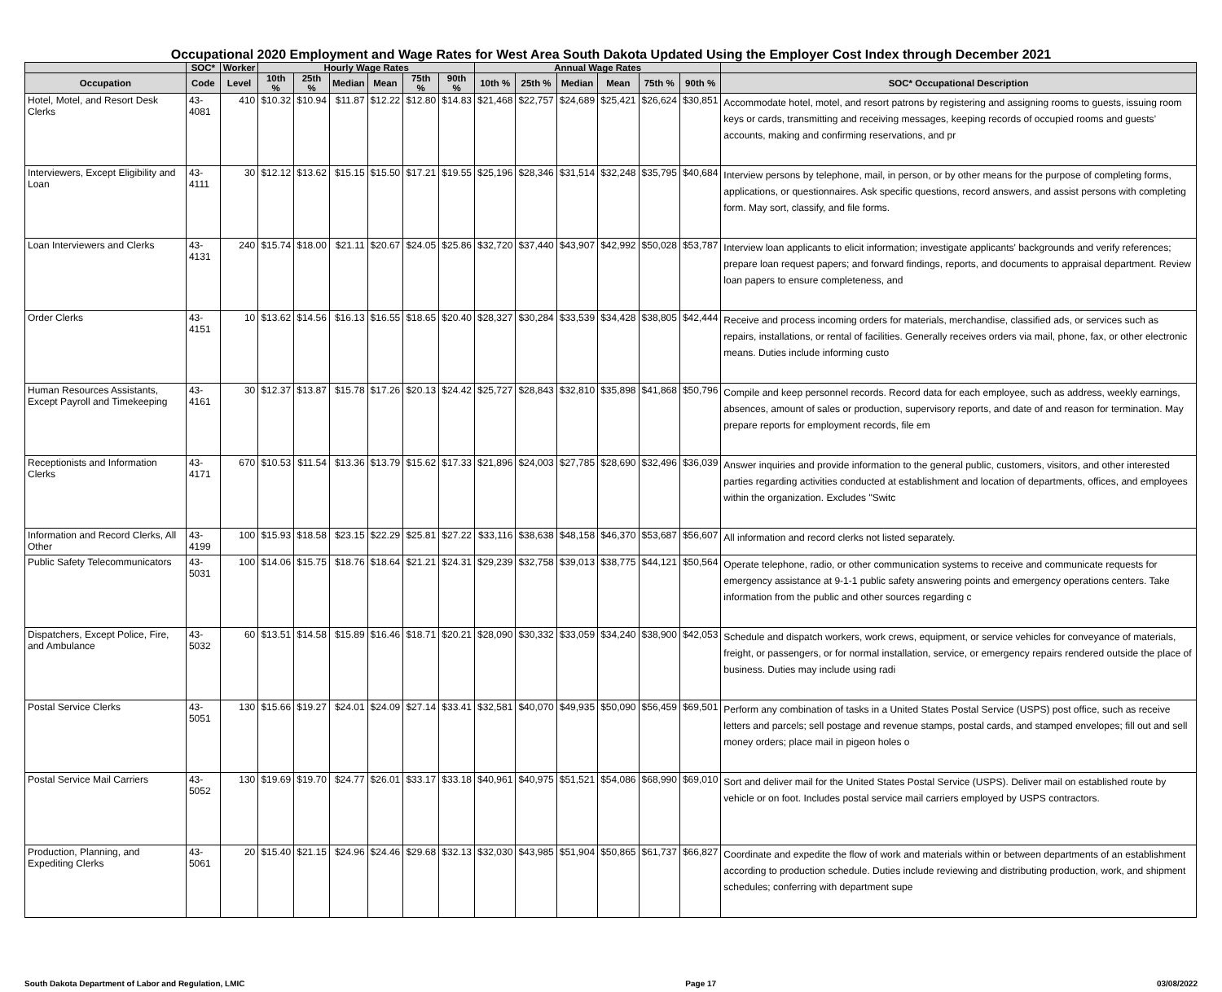Occupational 2020 Employment and Wage Rates for West Area South Dakota Updated Using the Employer Cost Index through December 2021
| | SOC* | Worker | Hourly Wage Rates | | | | | | Annual Wage Rates | | | | | | |
| --- | --- | --- | --- | --- | --- | --- | --- | --- | --- | --- | --- | --- | --- | --- | --- |
| Occupation | Code | Level | 10th % | 25th % | Median | Mean | 75th % | 90th % | 10th % | 25th % | Median | Mean | 75th % | 90th % | SOC* Occupational Description |
| Hotel, Motel, and Resort Desk Clerks | 43-4081 | 410 | $10.32 | $10.94 | $11.87 | $12.22 | $12.80 | $14.83 | $21,468 | $22,757 | $24,689 | $25,421 | $26,624 | $30,851 | Accommodate hotel, motel, and resort patrons by registering and assigning rooms to guests, issuing room keys or cards, transmitting and receiving messages, keeping records of occupied rooms and guests’ accounts, making and confirming reservations, and pr |
| Interviewers, Except Eligibility and Loan | 43-4111 | 30 | $12.12 | $13.62 | $15.15 | $15.50 | $17.21 | $19.55 | $25,196 | $28,346 | $31,514 | $32,248 | $35,795 | $40,684 | Interview persons by telephone, mail, in person, or by other means for the purpose of completing forms, applications, or questionnaires. Ask specific questions, record answers, and assist persons with completing form. May sort, classify, and file forms. |
| Loan Interviewers and Clerks | 43-4131 | 240 | $15.74 | $18.00 | $21.11 | $20.67 | $24.05 | $25.86 | $32,720 | $37,440 | $43,907 | $42,992 | $50,028 | $53,787 | Interview loan applicants to elicit information; investigate applicants' backgrounds and verify references; prepare loan request papers; and forward findings, reports, and documents to appraisal department. Review loan papers to ensure completeness, and |
| Order Clerks | 43-4151 | 10 | $13.62 | $14.56 | $16.13 | $16.55 | $18.65 | $20.40 | $28,327 | $30,284 | $33,539 | $34,428 | $38,805 | $42,444 | Receive and process incoming orders for materials, merchandise, classified ads, or services such as repairs, installations, or rental of facilities. Generally receives orders via mail, phone, fax, or other electronic means. Duties include informing custo |
| Human Resources Assistants, Except Payroll and Timekeeping | 43-4161 | 30 | $12.37 | $13.87 | $15.78 | $17.26 | $20.13 | $24.42 | $25,727 | $28,843 | $32,810 | $35,898 | $41,868 | $50,796 | Compile and keep personnel records. Record data for each employee, such as address, weekly earnings, absences, amount of sales or production, supervisory reports, and date of and reason for termination. May prepare reports for employment records, file em |
| Receptionists and Information Clerks | 43-4171 | 670 | $10.53 | $11.54 | $13.36 | $13.79 | $15.62 | $17.33 | $21,896 | $24,003 | $27,785 | $28,690 | $32,496 | $36,039 | Answer inquiries and provide information to the general public, customers, visitors, and other interested parties regarding activities conducted at establishment and location of departments, offices, and employees within the organization. Excludes "Switc |
| Information and Record Clerks, All Other | 43-4199 | 100 | $15.93 | $18.58 | $23.15 | $22.29 | $25.81 | $27.22 | $33,116 | $38,638 | $48,158 | $46,370 | $53,687 | $56,607 | All information and record clerks not listed separately. |
| Public Safety Telecommunicators | 43-5031 | 100 | $14.06 | $15.75 | $18.76 | $18.64 | $21.21 | $24.31 | $29,239 | $32,758 | $39,013 | $38,775 | $44,121 | $50,564 | Operate telephone, radio, or other communication systems to receive and communicate requests for emergency assistance at 9-1-1 public safety answering points and emergency operations centers. Take information from the public and other sources regarding c |
| Dispatchers, Except Police, Fire, and Ambulance | 43-5032 | 60 | $13.51 | $14.58 | $15.89 | $16.46 | $18.71 | $20.21 | $28,090 | $30,332 | $33,059 | $34,240 | $38,900 | $42,053 | Schedule and dispatch workers, work crews, equipment, or service vehicles for conveyance of materials, freight, or passengers, or for normal installation, service, or emergency repairs rendered outside the place of business. Duties may include using radi |
| Postal Service Clerks | 43-5051 | 130 | $15.66 | $19.27 | $24.01 | $24.09 | $27.14 | $33.41 | $32,581 | $40,070 | $49,935 | $50,090 | $56,459 | $69,501 | Perform any combination of tasks in a United States Postal Service (USPS) post office, such as receive letters and parcels; sell postage and revenue stamps, postal cards, and stamped envelopes; fill out and sell money orders; place mail in pigeon holes o |
| Postal Service Mail Carriers | 43-5052 | 130 | $19.69 | $19.70 | $24.77 | $26.01 | $33.17 | $33.18 | $40,961 | $40,975 | $51,521 | $54,086 | $68,990 | $69,010 | Sort and deliver mail for the United States Postal Service (USPS). Deliver mail on established route by vehicle or on foot. Includes postal service mail carriers employed by USPS contractors. |
| Production, Planning, and Expediting Clerks | 43-5061 | 20 | $15.40 | $21.15 | $24.96 | $24.46 | $29.68 | $32.13 | $32,030 | $43,985 | $51,904 | $50,865 | $61,737 | $66,827 | Coordinate and expedite the flow of work and materials within or between departments of an establishment according to production schedule. Duties include reviewing and distributing production, work, and shipment schedules; conferring with department supe |
South Dakota Department of Labor and Regulation, LMIC Page 17 03/08/2022